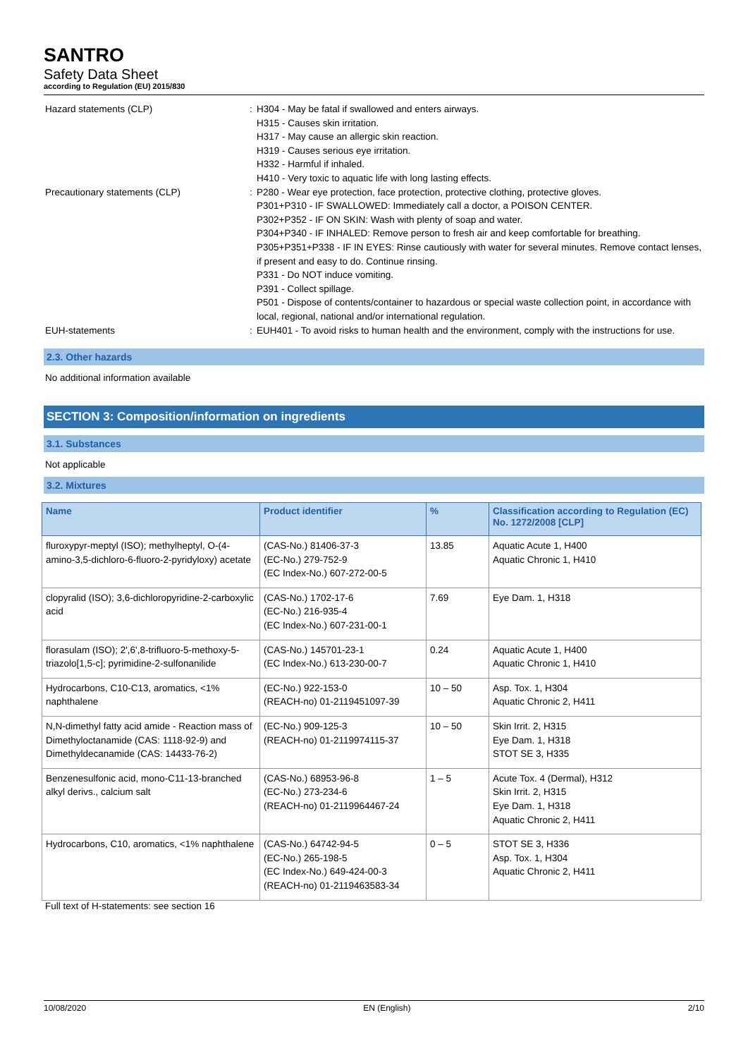SANTRO
Safety Data Sheet
according to Regulation (EU) 2015/830
Hazard statements (CLP) : H304 - May be fatal if swallowed and enters airways.
H315 - Causes skin irritation.
H317 - May cause an allergic skin reaction.
H319 - Causes serious eye irritation.
H332 - Harmful if inhaled.
H410 - Very toxic to aquatic life with long lasting effects.
Precautionary statements (CLP) : P280 - Wear eye protection, face protection, protective clothing, protective gloves.
P301+P310 - IF SWALLOWED: Immediately call a doctor, a POISON CENTER.
P302+P352 - IF ON SKIN: Wash with plenty of soap and water.
P304+P340 - IF INHALED: Remove person to fresh air and keep comfortable for breathing.
P305+P351+P338 - IF IN EYES: Rinse cautiously with water for several minutes. Remove contact lenses, if present and easy to do. Continue rinsing.
P331 - Do NOT induce vomiting.
P391 - Collect spillage.
P501 - Dispose of contents/container to hazardous or special waste collection point, in accordance with local, regional, national and/or international regulation.
EUH-statements : EUH401 - To avoid risks to human health and the environment, comply with the instructions for use.
2.3. Other hazards
No additional information available
SECTION 3: Composition/information on ingredients
3.1. Substances
Not applicable
3.2. Mixtures
| Name | Product identifier | % | Classification according to Regulation (EC) No. 1272/2008 [CLP] |
| --- | --- | --- | --- |
| fluroxypyr-meptyl (ISO); methylheptyl, O-(4-amino-3,5-dichloro-6-fluoro-2-pyridyloxy) acetate | (CAS-No.) 81406-37-3 (EC-No.) 279-752-9 (EC Index-No.) 607-272-00-5 | 13.85 | Aquatic Acute 1, H400 Aquatic Chronic 1, H410 |
| clopyralid (ISO); 3,6-dichloropyridine-2-carboxylic acid | (CAS-No.) 1702-17-6 (EC-No.) 216-935-4 (EC Index-No.) 607-231-00-1 | 7.69 | Eye Dam. 1, H318 |
| florasulam (ISO); 2',6',8-trifluoro-5-methoxy-5-triazolo[1,5-c]; pyrimidine-2-sulfonanilide | (CAS-No.) 145701-23-1 (EC Index-No.) 613-230-00-7 | 0.24 | Aquatic Acute 1, H400 Aquatic Chronic 1, H410 |
| Hydrocarbons, C10-C13, aromatics, <1% naphthalene | (EC-No.) 922-153-0 (REACH-no) 01-2119451097-39 | 10 – 50 | Asp. Tox. 1, H304 Aquatic Chronic 2, H411 |
| N,N-dimethyl fatty acid amide - Reaction mass of Dimethyloctanamide (CAS: 1118-92-9) and Dimethyldecanamide (CAS: 14433-76-2) | (EC-No.) 909-125-3 (REACH-no) 01-2119974115-37 | 10 – 50 | Skin Irrit. 2, H315 Eye Dam. 1, H318 STOT SE 3, H335 |
| Benzenesulfonic acid, mono-C11-13-branched alkyl derivs., calcium salt | (CAS-No.) 68953-96-8 (EC-No.) 273-234-6 (REACH-no) 01-2119964467-24 | 1 – 5 | Acute Tox. 4 (Dermal), H312 Skin Irrit. 2, H315 Eye Dam. 1, H318 Aquatic Chronic 2, H411 |
| Hydrocarbons, C10, aromatics, <1% naphthalene | (CAS-No.) 64742-94-5 (EC-No.) 265-198-5 (EC Index-No.) 649-424-00-3 (REACH-no) 01-2119463583-34 | 0 – 5 | STOT SE 3, H336 Asp. Tox. 1, H304 Aquatic Chronic 2, H411 |
Full text of H-statements: see section 16
10/08/2020 EN (English) 2/10